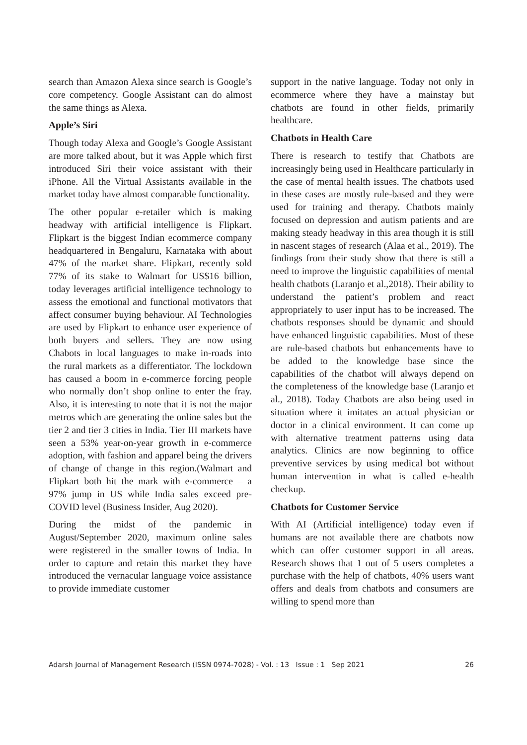search than Amazon Alexa since search is Google’s core competency. Google Assistant can do almost the same things as Alexa.
Apple’s Siri
Though today Alexa and Google’s Google Assistant are more talked about, but it was Apple which first introduced Siri their voice assistant with their iPhone. All the Virtual Assistants available in the market today have almost comparable functionality.
The other popular e-retailer which is making headway with artificial intelligence is Flipkart. Flipkart is the biggest Indian ecommerce company headquartered in Bengaluru, Karnataka with about 47% of the market share. Flipkart, recently sold 77% of its stake to Walmart for US$16 billion, today leverages artificial intelligence technology to assess the emotional and functional motivators that affect consumer buying behaviour. AI Technologies are used by Flipkart to enhance user experience of both buyers and sellers. They are now using Chabots in local languages to make in-roads into the rural markets as a differentiator. The lockdown has caused a boom in e-commerce forcing people who normally don’t shop online to enter the fray. Also, it is interesting to note that it is not the major metros which are generating the online sales but the tier 2 and tier 3 cities in India. Tier III markets have seen a 53% year-on-year growth in e-commerce adoption, with fashion and apparel being the drivers of change of change in this region.(Walmart and Flipkart both hit the mark with e-commerce – a 97% jump in US while India sales exceed pre-COVID level (Business Insider, Aug 2020).
During the midst of the pandemic in August/September 2020, maximum online sales were registered in the smaller towns of India. In order to capture and retain this market they have introduced the vernacular language voice assistance to provide immediate customer
support in the native language. Today not only in ecommerce where they have a mainstay but chatbots are found in other fields, primarily healthcare.
Chatbots in Health Care
There is research to testify that Chatbots are increasingly being used in Healthcare particularly in the case of mental health issues. The chatbots used in these cases are mostly rule-based and they were used for training and therapy. Chatbots mainly focused on depression and autism patients and are making steady headway in this area though it is still in nascent stages of research (Alaa et al., 2019). The findings from their study show that there is still a need to improve the linguistic capabilities of mental health chatbots (Laranjo et al.,2018). Their ability to understand the patient’s problem and react appropriately to user input has to be increased. The chatbots responses should be dynamic and should have enhanced linguistic capabilities. Most of these are rule-based chatbots but enhancements have to be added to the knowledge base since the capabilities of the chatbot will always depend on the completeness of the knowledge base (Laranjo et al., 2018). Today Chatbots are also being used in situation where it imitates an actual physician or doctor in a clinical environment. It can come up with alternative treatment patterns using data analytics. Clinics are now beginning to office preventive services by using medical bot without human intervention in what is called e-health checkup.
Chatbots for Customer Service
With AI (Artificial intelligence) today even if humans are not available there are chatbots now which can offer customer support in all areas. Research shows that 1 out of 5 users completes a purchase with the help of chatbots, 40% users want offers and deals from chatbots and consumers are willing to spend more than
Adarsh Journal of Management Research (ISSN 0974-7028) - Vol. : 13 Issue : 1 Sep 2021 26